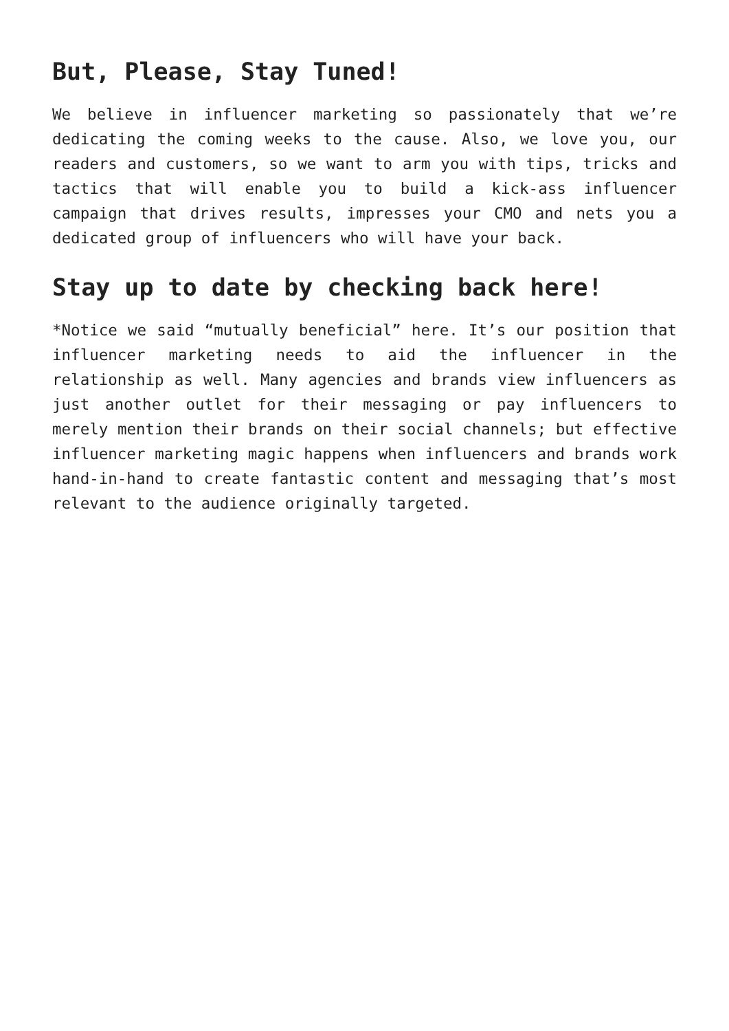But, Please, Stay Tuned!
We believe in influencer marketing so passionately that we’re dedicating the coming weeks to the cause. Also, we love you, our readers and customers, so we want to arm you with tips, tricks and tactics that will enable you to build a kick-ass influencer campaign that drives results, impresses your CMO and nets you a dedicated group of influencers who will have your back.
Stay up to date by checking back here!
*Notice we said “mutually beneficial” here. It’s our position that influencer marketing needs to aid the influencer in the relationship as well. Many agencies and brands view influencers as just another outlet for their messaging or pay influencers to merely mention their brands on their social channels; but effective influencer marketing magic happens when influencers and brands work hand-in-hand to create fantastic content and messaging that’s most relevant to the audience originally targeted.